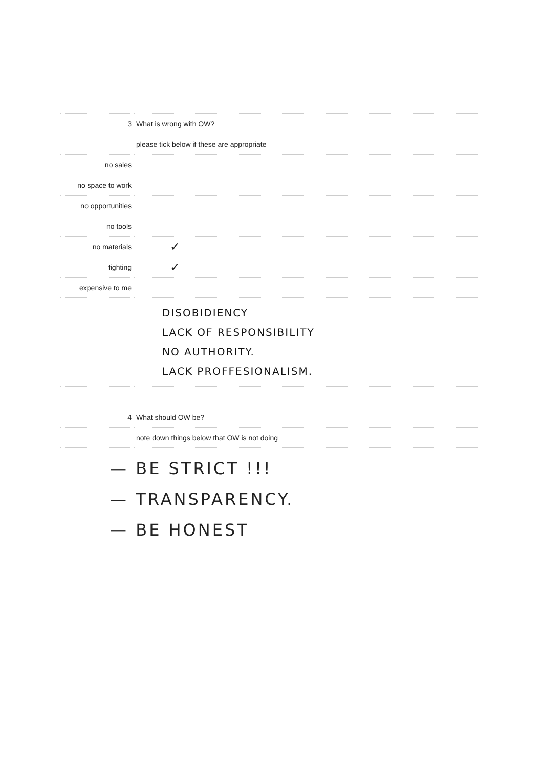| 3 | What is wrong with OW? |
| | please tick below if these are appropriate |
| no sales | |
| no space to work | |
| no opportunities | |
| no tools | |
| no materials | ✓ |
| fighting | ✓ |
| expensive to me | |
| | DISOBIDIENCY LACK OF RESPONSIBILITY NO AUTHORITY. LACK PROFFESIONALISM. |
| 4 | What should OW be? |
| | note down things below that OW is not doing |
— BE STRICT !!!
— TRANSPARENCY.
— BE HONEST